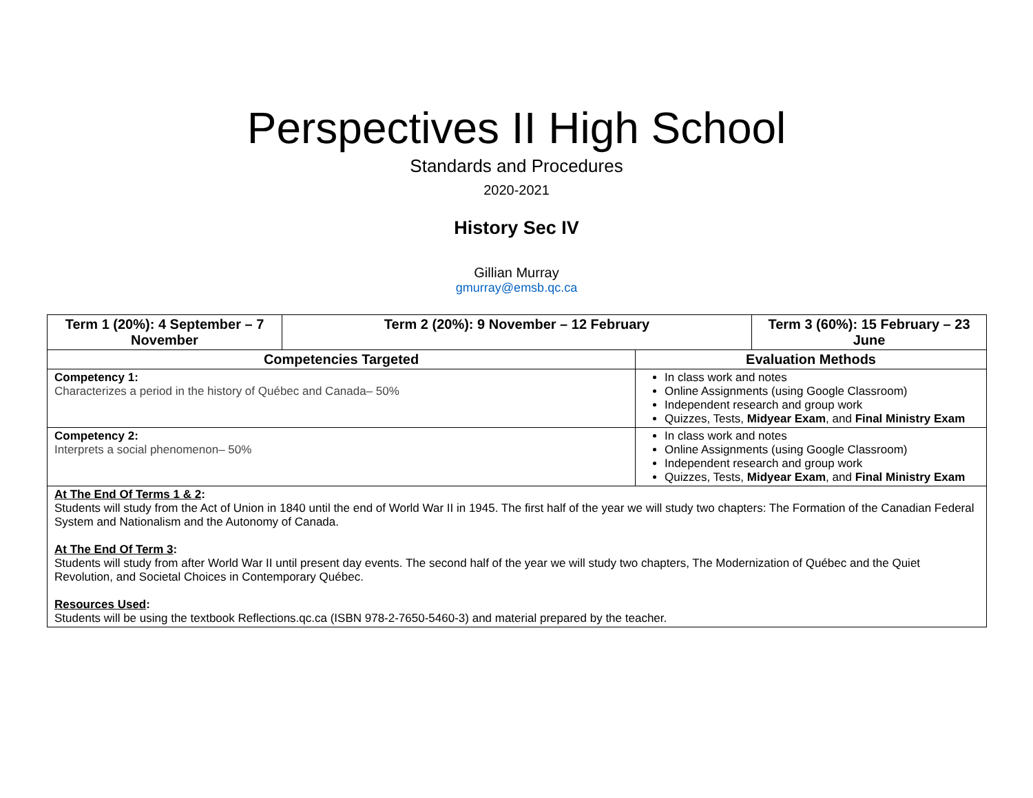Perspectives II High School
Standards and Procedures
2020-2021
History Sec IV
Gillian Murray
gmurray@emsb.qc.ca
| Term 1 (20%): 4 September – 7 November | Term 2 (20%): 9 November – 12 February | | Term 3 (60%): 15 February – 23 June |
| --- | --- | --- | --- |
| Competencies Targeted | | Evaluation Methods | |
| Competency 1: Characterizes a period in the history of Québec and Canada– 50% | | In class work and notes Online Assignments (using Google Classroom) Independent research and group work Quizzes, Tests, Midyear Exam , and Final Ministry Exam | |
| Competency 2: Interprets a social phenomenon– 50% | | In class work and notes Online Assignments (using Google Classroom) Independent research and group work Quizzes, Tests, Midyear Exam , and Final Ministry Exam | |
| At The End Of Terms 1 & 2 : Students will study from the Act of Union in 1840 until the end of World War II in 1945. The first half of the year we will study two chapters: The Formation of the Canadian Federal System and Nationalism and the Autonomy of Canada. At The End Of Term 3 : Students will study from after World War II until present day events. The second half of the year we will study two chapters, The Modernization of Québec and the Quiet Revolution, and Societal Choices in Contemporary Québec. Resources Used : Students will be using the textbook Reflections.qc.ca (ISBN 978-2-7650-5460-3) and material prepared by the teacher. | | | |